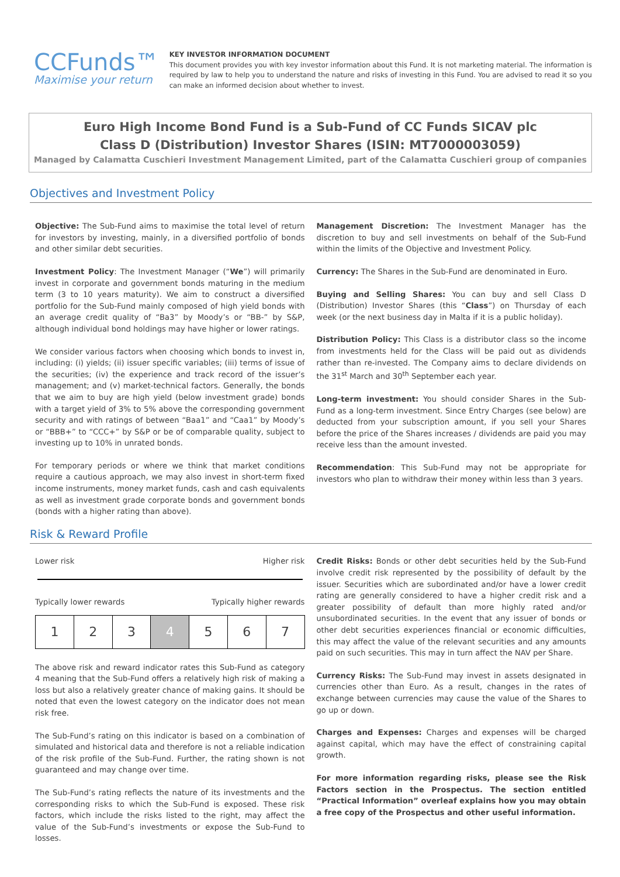CCFunds™
Maximise your return
KEY INVESTOR INFORMATION DOCUMENT
This document provides you with key investor information about this Fund. It is not marketing material. The information is required by law to help you to understand the nature and risks of investing in this Fund. You are advised to read it so you can make an informed decision about whether to invest.
Euro High Income Bond Fund is a Sub-Fund of CC Funds SICAV plc
Class D (Distribution) Investor Shares (ISIN: MT7000003059)
Managed by Calamatta Cuschieri Investment Management Limited, part of the Calamatta Cuschieri group of companies
Objectives and Investment Policy
Objective: The Sub-Fund aims to maximise the total level of return for investors by investing, mainly, in a diversified portfolio of bonds and other similar debt securities.
Investment Policy: The Investment Manager (“We”) will primarily invest in corporate and government bonds maturing in the medium term (3 to 10 years maturity). We aim to construct a diversified portfolio for the Sub-Fund mainly composed of high yield bonds with an average credit quality of “Ba3” by Moody’s or “BB-” by S&P, although individual bond holdings may have higher or lower ratings.
We consider various factors when choosing which bonds to invest in, including: (i) yields; (ii) issuer specific variables; (iii) terms of issue of the securities; (iv) the experience and track record of the issuer’s management; and (v) market-technical factors. Generally, the bonds that we aim to buy are high yield (below investment grade) bonds with a target yield of 3% to 5% above the corresponding government security and with ratings of between “Baa1” and “Caa1” by Moody’s or “BBB+” to “CCC+” by S&P or be of comparable quality, subject to investing up to 10% in unrated bonds.
For temporary periods or where we think that market conditions require a cautious approach, we may also invest in short-term fixed income instruments, money market funds, cash and cash equivalents as well as investment grade corporate bonds and government bonds (bonds with a higher rating than above).
Management Discretion: The Investment Manager has the discretion to buy and sell investments on behalf of the Sub-Fund within the limits of the Objective and Investment Policy.
Currency: The Shares in the Sub-Fund are denominated in Euro.
Buying and Selling Shares: You can buy and sell Class D (Distribution) Investor Shares (this “Class”) on Thursday of each week (or the next business day in Malta if it is a public holiday).
Distribution Policy: This Class is a distributor class so the income from investments held for the Class will be paid out as dividends rather than re-invested. The Company aims to declare dividends on the 31<sup>st</sup> March and 30<sup>th</sup> September each year.
Long-term investment: You should consider Shares in the Sub-Fund as a long-term investment. Since Entry Charges (see below) are deducted from your subscription amount, if you sell your Shares before the price of the Shares increases / dividends are paid you may receive less than the amount invested.
Recommendation: This Sub-Fund may not be appropriate for investors who plan to withdraw their money within less than 3 years.
Risk & Reward Profile
Lower risk Higher risk
Typically lower rewards Typically higher rewards
| 1 | 2 | 3 | 4 | 5 | 6 | 7 |
The above risk and reward indicator rates this Sub-Fund as category 4 meaning that the Sub-Fund offers a relatively high risk of making a loss but also a relatively greater chance of making gains. It should be noted that even the lowest category on the indicator does not mean risk free.
The Sub-Fund’s rating on this indicator is based on a combination of simulated and historical data and therefore is not a reliable indication of the risk profile of the Sub-Fund. Further, the rating shown is not guaranteed and may change over time.
The Sub-Fund’s rating reflects the nature of its investments and the corresponding risks to which the Sub-Fund is exposed. These risk factors, which include the risks listed to the right, may affect the value of the Sub-Fund’s investments or expose the Sub-Fund to losses.
Credit Risks: Bonds or other debt securities held by the Sub-Fund involve credit risk represented by the possibility of default by the issuer. Securities which are subordinated and/or have a lower credit rating are generally considered to have a higher credit risk and a greater possibility of default than more highly rated and/or unsubordinated securities. In the event that any issuer of bonds or other debt securities experiences financial or economic difficulties, this may affect the value of the relevant securities and any amounts paid on such securities. This may in turn affect the NAV per Share.
Currency Risks: The Sub-Fund may invest in assets designated in currencies other than Euro. As a result, changes in the rates of exchange between currencies may cause the value of the Shares to go up or down.
Charges and Expenses: Charges and expenses will be charged against capital, which may have the effect of constraining capital growth.
For more information regarding risks, please see the Risk Factors section in the Prospectus. The section entitled “Practical Information” overleaf explains how you may obtain a free copy of the Prospectus and other useful information.